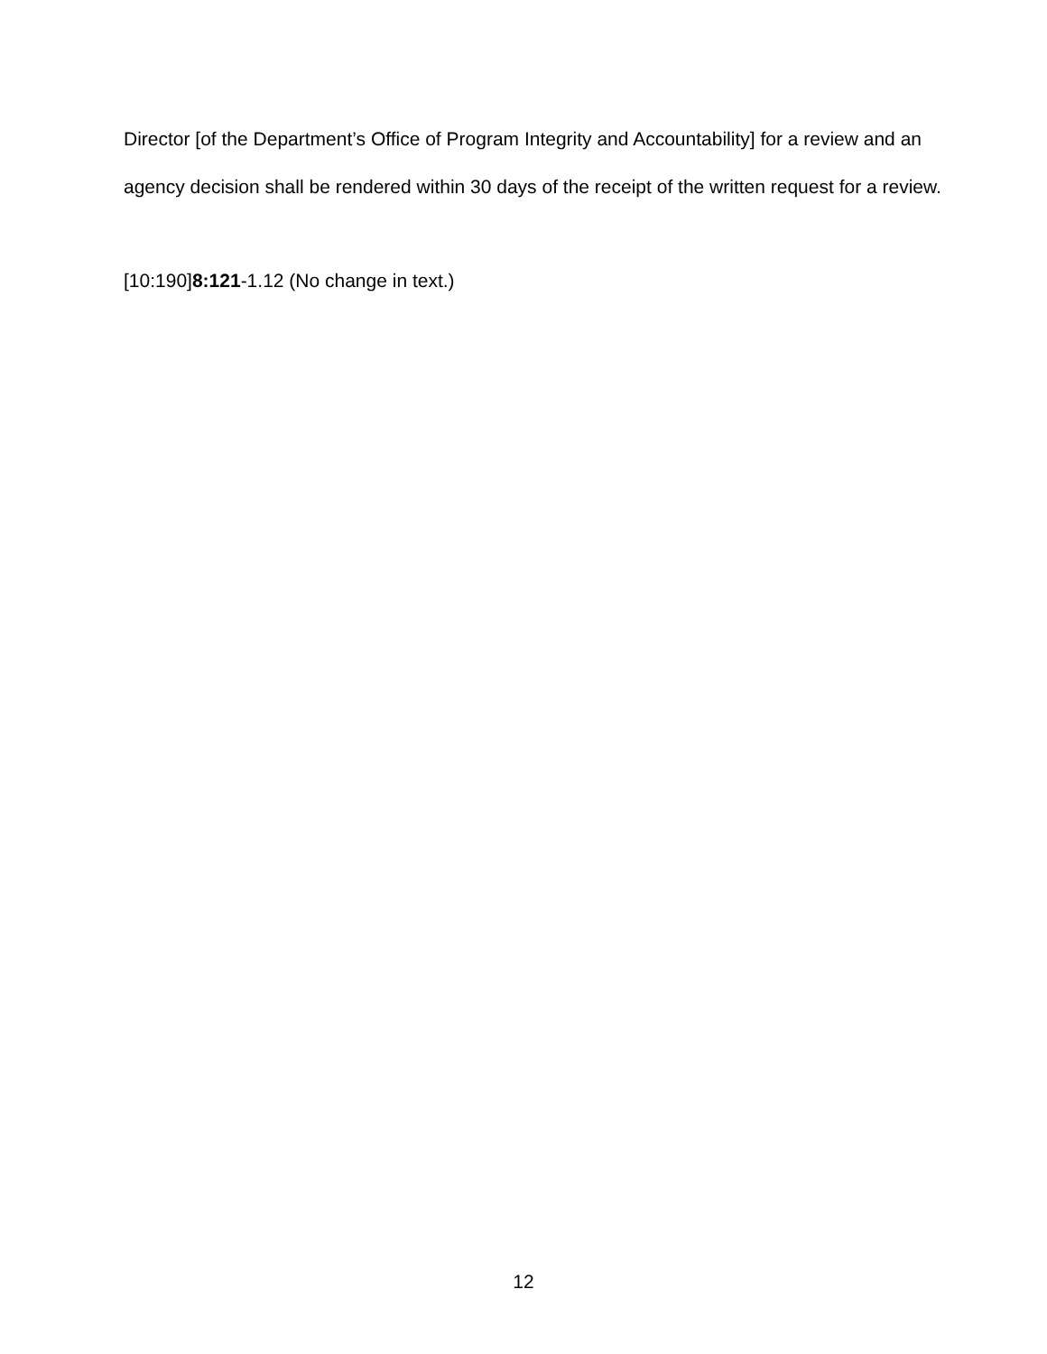Director [of the Department’s Office of Program Integrity and Accountability] for a review and an agency decision shall be rendered within 30 days of the receipt of the written request for a review.
[10:190]8:121-1.12 (No change in text.)
12